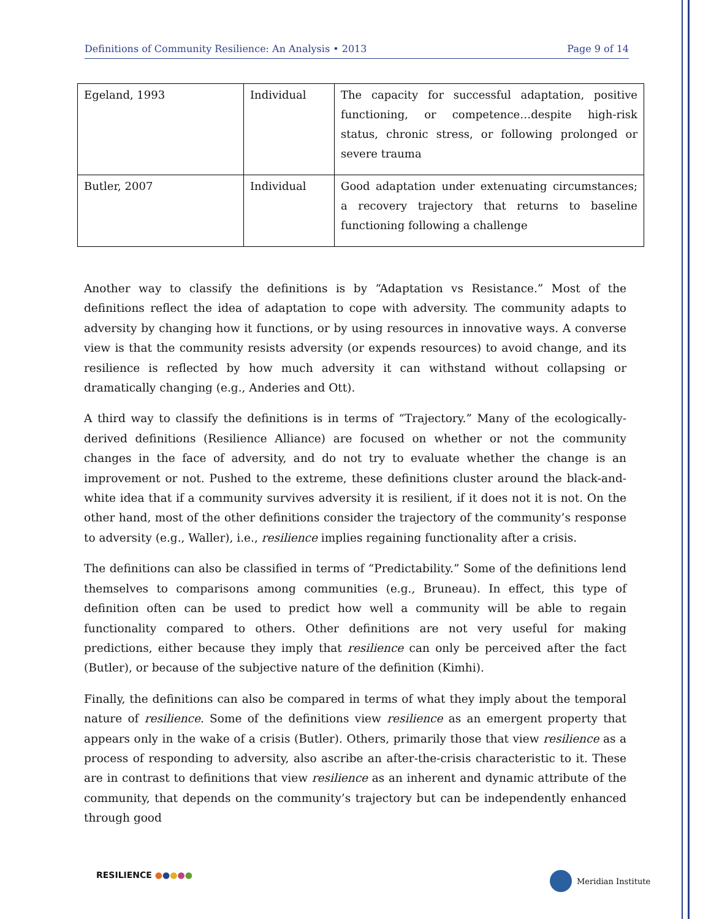Definitions of Community Resilience: An Analysis • 2013 Page 9 of 14
| Egeland, 1993 | Individual | The capacity for successful adaptation, positive functioning, or competence…despite high-risk status, chronic stress, or following prolonged or severe trauma |
| Butler, 2007 | Individual | Good adaptation under extenuating circumstances; a recovery trajectory that returns to baseline functioning following a challenge |
Another way to classify the definitions is by “Adaptation vs Resistance.” Most of the definitions reflect the idea of adaptation to cope with adversity. The community adapts to adversity by changing how it functions, or by using resources in innovative ways. A converse view is that the community resists adversity (or expends resources) to avoid change, and its resilience is reflected by how much adversity it can withstand without collapsing or dramatically changing (e.g., Anderies and Ott).
A third way to classify the definitions is in terms of “Trajectory.” Many of the ecologically-derived definitions (Resilience Alliance) are focused on whether or not the community changes in the face of adversity, and do not try to evaluate whether the change is an improvement or not. Pushed to the extreme, these definitions cluster around the black-and-white idea that if a community survives adversity it is resilient, if it does not it is not. On the other hand, most of the other definitions consider the trajectory of the community’s response to adversity (e.g., Waller), i.e., resilience implies regaining functionality after a crisis.
The definitions can also be classified in terms of “Predictability.” Some of the definitions lend themselves to comparisons among communities (e.g., Bruneau). In effect, this type of definition often can be used to predict how well a community will be able to regain functionality compared to others. Other definitions are not very useful for making predictions, either because they imply that resilience can only be perceived after the fact (Butler), or because of the subjective nature of the definition (Kimhi).
Finally, the definitions can also be compared in terms of what they imply about the temporal nature of resilience. Some of the definitions view resilience as an emergent property that appears only in the wake of a crisis (Butler). Others, primarily those that view resilience as a process of responding to adversity, also ascribe an after-the-crisis characteristic to it. These are in contrast to definitions that view resilience as an inherent and dynamic attribute of the community, that depends on the community’s trajectory but can be independently enhanced through good
RESILIENCE ●●●●● Meridian Institute